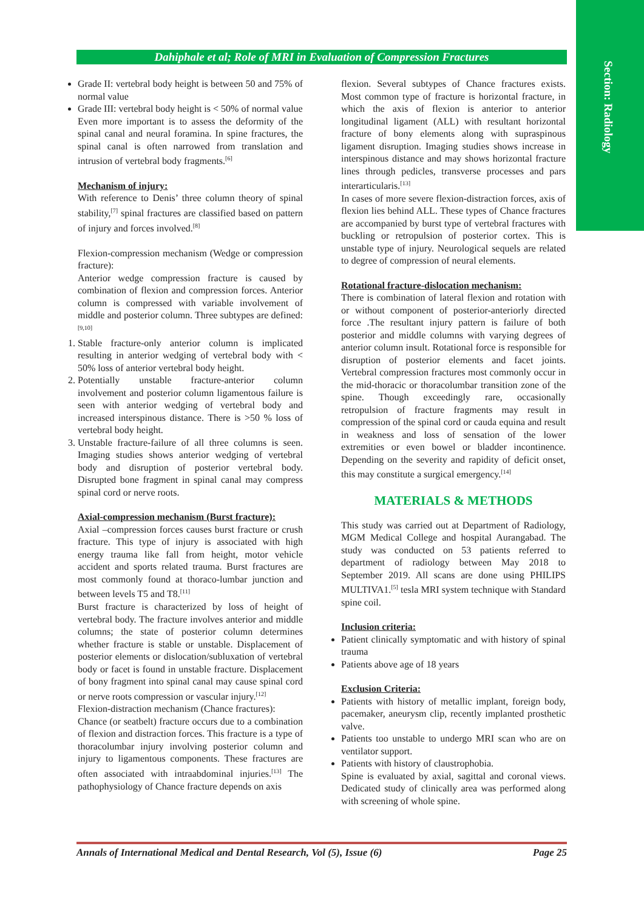Section: Radiology
Dahiphale et al; Role of MRI in Evaluation of Compression Fractures
Grade II: vertebral body height is between 50 and 75% of normal value
Grade III: vertebral body height is < 50% of normal value
Even more important is to assess the deformity of the spinal canal and neural foramina. In spine fractures, the spinal canal is often narrowed from translation and intrusion of vertebral body fragments.<sup>[6]</sup>
Mechanism of injury:
With reference to Denis’ three column theory of spinal stability,<sup>[7]</sup> spinal fractures are classified based on pattern of injury and forces involved.<sup>[8]</sup>
Flexion-compression mechanism (Wedge or compression fracture):
Anterior wedge compression fracture is caused by combination of flexion and compression forces. Anterior column is compressed with variable involvement of middle and posterior column. Three subtypes are defined:<sup>[9,10]</sup>
1. Stable fracture-only anterior column is implicated resulting in anterior wedging of vertebral body with < 50% loss of anterior vertebral body height.
2. Potentially unstable fracture-anterior column involvement and posterior column ligamentous failure is seen with anterior wedging of vertebral body and increased interspinous distance. There is >50 % loss of vertebral body height.
3. Unstable fracture-failure of all three columns is seen. Imaging studies shows anterior wedging of vertebral body and disruption of posterior vertebral body. Disrupted bone fragment in spinal canal may compress spinal cord or nerve roots.
Axial-compression mechanism (Burst fracture):
Axial –compression forces causes burst fracture or crush fracture. This type of injury is associated with high energy trauma like fall from height, motor vehicle accident and sports related trauma. Burst fractures are most commonly found at thoraco-lumbar junction and between levels T5 and T8.<sup>[11]</sup>
Burst fracture is characterized by loss of height of vertebral body. The fracture involves anterior and middle columns; the state of posterior column determines whether fracture is stable or unstable. Displacement of posterior elements or dislocation/subluxation of vertebral body or facet is found in unstable fracture. Displacement of bony fragment into spinal canal may cause spinal cord or nerve roots compression or vascular injury.<sup>[12]</sup>
Flexion-distraction mechanism (Chance fractures):
Chance (or seatbelt) fracture occurs due to a combination of flexion and distraction forces. This fracture is a type of thoracolumbar injury involving posterior column and injury to ligamentous components. These fractures are often associated with intraabdominal injuries.<sup>[13]</sup> The pathophysiology of Chance fracture depends on axis
flexion. Several subtypes of Chance fractures exists. Most common type of fracture is horizontal fracture, in which the axis of flexion is anterior to anterior longitudinal ligament (ALL) with resultant horizontal fracture of bony elements along with supraspinous ligament disruption. Imaging studies shows increase in interspinous distance and may shows horizontal fracture lines through pedicles, transverse processes and pars interarticularis.<sup>[13]</sup>
In cases of more severe flexion-distraction forces, axis of flexion lies behind ALL. These types of Chance fractures are accompanied by burst type of vertebral fractures with buckling or retropulsion of posterior cortex. This is unstable type of injury. Neurological sequels are related to degree of compression of neural elements.
Rotational fracture-dislocation mechanism:
There is combination of lateral flexion and rotation with or without component of posterior-anteriorly directed force .The resultant injury pattern is failure of both posterior and middle columns with varying degrees of anterior column insult. Rotational force is responsible for disruption of posterior elements and facet joints. Vertebral compression fractures most commonly occur in the mid-thoracic or thoracolumbar transition zone of the spine. Though exceedingly rare, occasionally retropulsion of fracture fragments may result in compression of the spinal cord or cauda equina and result in weakness and loss of sensation of the lower extremities or even bowel or bladder incontinence. Depending on the severity and rapidity of deficit onset, this may constitute a surgical emergency.<sup>[14]</sup>
MATERIALS & METHODS
This study was carried out at Department of Radiology, MGM Medical College and hospital Aurangabad. The study was conducted on 53 patients referred to department of radiology between May 2018 to September 2019. All scans are done using PHILIPS MULTIVA1.<sup>[5]</sup> tesla MRI system technique with Standard spine coil.
Inclusion criteria:
Patient clinically symptomatic and with history of spinal trauma
Patients above age of 18 years
Exclusion Criteria:
Patients with history of metallic implant, foreign body, pacemaker, aneurysm clip, recently implanted prosthetic valve.
Patients too unstable to undergo MRI scan who are on ventilator support.
Patients with history of claustrophobia.
Spine is evaluated by axial, sagittal and coronal views. Dedicated study of clinically area was performed along with screening of whole spine.
Annals of International Medical and Dental Research, Vol (5), Issue (6) Page 25